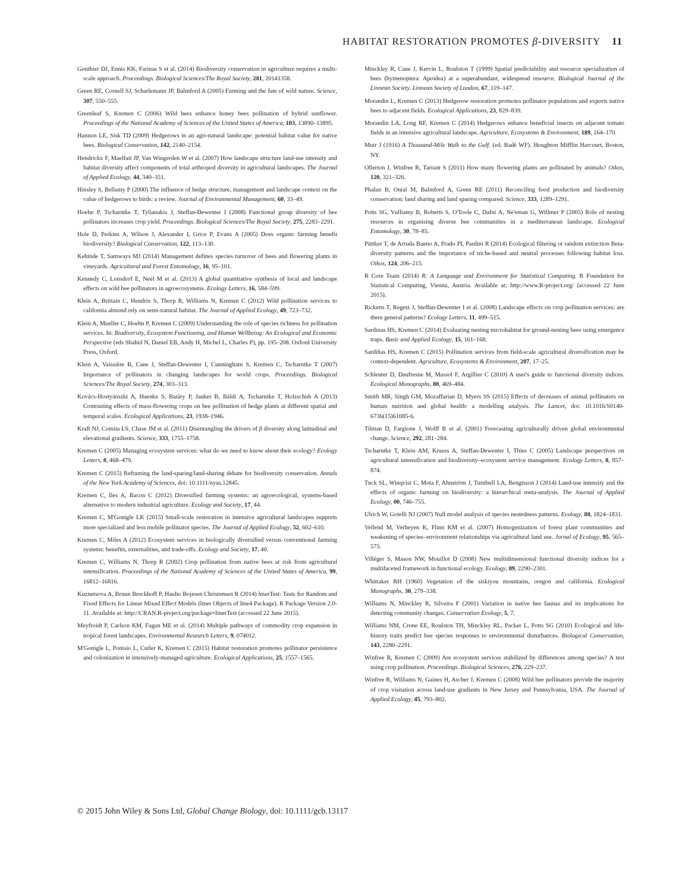HABITAT RESTORATION PROMOTES β-DIVERSITY 11
Gonthier DJ, Ennis KK, Farinas S et al. (2014) Biodiversity conservation in agriculture requires a multi-scale approach. Proceedings. Biological Sciences/The Royal Society, 281, 20141358.
Green RE, Cornell SJ, Scharlemann JP, Balmford A (2005) Farming and the fate of wild nature. Science, 307, 550–555.
Greenleaf S, Kremen C (2006) Wild bees enhance honey bees pollination of hybrid sunflower. Proceedings of the National Academy of Sciences of the United States of America, 103, 13890–13895.
Hannon LE, Sisk TD (2009) Hedgerows in an agri-natural landscape: potential habitat value for native bees. Biological Conservation, 142, 2140–2154.
Hendrickx F, Maelfait JP, Van Wingerden W et al. (2007) How landscape structure land-use intensity and habitat diversity affect components of total arthropod diversity in agricultural landscapes. The Journal of Applied Ecology, 44, 340–351.
Hinsley S, Bellamy P (2000) The influence of hedge structure, management and landscape context on the value of hedgerows to birds: a review. Journal of Environmental Management, 60, 33–49.
Hoehn P, Tscharntke T, Tylianakis J, Steffan-Dewenter I (2008) Functional group diversity of bee pollinators increases crop yield. Proceedings. Biological Sciences/The Royal Society, 275, 2283–2291.
Hole D, Perkins A, Wilson J, Alexander I, Grice P, Evans A (2005) Does organic farming benefit biodiversity? Biological Conservation, 122, 113–130.
Kehinde T, Samways MJ (2014) Management defines species turnover of bees and flowering plants in vineyards. Agricultural and Forest Entomology, 16, 95–101.
Kennedy C, Lonsdorf E, Neel M et al. (2013) A global quantitative synthesis of local and landscape effects on wild bee pollinators in agroecosystems. Ecology Letters, 16, 584–599.
Klein A, Brittain C, Hendrix S, Thorp R, Williams N, Kremen C (2012) Wild pollination services to california almond rely on semi-natural habitat. The Journal of Applied Ecology, 49, 723–732.
Klein A, Mueller C, Hoehn P, Kremen C (2009) Understanding the role of species richness for pollination services. In: Biodiversity, Ecosystem Functioning, and Human Wellbeing: An Ecological and Economic Perspective (eds Shahid N, Daniel EB, Andy H, Michel L, Charles P), pp. 195–208. Oxford University Press, Oxford.
Klein A, Vaissière B, Cane J, Steffan-Dewenter I, Cunningham S, Kremen C, Tscharntke T (2007) Importance of pollinators in changing landscapes for world crops. Proceedings. Biological Sciences/The Royal Society, 274, 303–313.
Kovács-Hostyánszki A, Haenke S, Batáry P, Jauker B, Báldi A, Tscharntke T, Holzschuh A (2013) Contrasting effects of mass-flowering crops on bee pollination of hedge plants at different spatial and temporal scales. Ecological Applications, 23, 1938–1946.
Kraft NJ, Comita LS, Chase JM et al. (2011) Disentangling the drivers of β diversity along latitudinal and elevational gradients. Science, 333, 1755–1758.
Kremen C (2005) Managing ecosystem services: what do we need to know about their ecology? Ecology Letters, 8, 468–479.
Kremen C (2015) Reframing the land-sparing/land-sharing debate for biodiversity conservation. Annals of the New York Academy of Sciences, doi: 10.1111/nyas.12845.
Kremen C, Iles A, Bacon C (2012) Diversified farming systems: an agroecological, systems-based alternative to modern industrial agriculture. Ecology and Society, 17, 44.
Kremen C, M'Gonigle LK (2015) Small-scale restoration in intensive agricultural landscapes supports more specialized and less mobile pollinator species. The Journal of Applied Ecology, 52, 602–610.
Kremen C, Miles A (2012) Ecosystem services in biologically diversified versus conventional farming systems: benefits, externalities, and trade-offs. Ecology and Society, 17, 40.
Kremen C, Williams N, Thorp R (2002) Crop pollination from native bees at risk from agricultural intensification. Proceedings of the National Academy of Sciences of the United States of America, 99, 16812–16816.
Kuznetsova A, Bruun Brockhoff P, Haubo Bojesen Christensen R (2014) lmerTest: Tests for Random and Fixed Effects for Linear Mixed Effect Models (lmer Objects of lme4 Package). R Package Version 2.0-11. Available at: http://CRAN.R-project.org/package=lmerTest (accessed 22 June 2015).
Meyfroidt P, Carlson KM, Fagan ME et al. (2014) Multiple pathways of commodity crop expansion in tropical forest landscapes. Environmental Research Letters, 9, 074012.
M'Gonigle L, Ponisio L, Cutler K, Kremen C (2015) Habitat restoration promotes pollinator persistence and colonization in intensively-managed agriculture. Ecological Applications, 25, 1557–1565.
Minckley R, Cane J, Kervin L, Roulston T (1999) Spatial predictability and resource specialization of bees (hymenoptera: Apoidea) at a superabundant, widespread resource. Biological Journal of the Linnean Society. Linnean Society of London, 67, 119–147.
Morandin L, Kremen C (2013) Hedgerow restoration promotes pollinator populations and exports native bees to adjacent fields. Ecological Applications, 23, 829–839.
Morandin LA, Long RF, Kremen C (2014) Hedgerows enhance beneficial insects on adjacent tomato fields in an intensive agricultural landscape. Agriculture, Ecosystems & Environment, 189, 164–170.
Muir J (1916) A Thousand-Mile Walk to the Gulf. (ed. Badè WF). Houghton Mifflin Harcourt, Boston, NY.
Ollerton J, Winfree R, Tarrant S (2011) How many flowering plants are pollinated by animals? Oikos, 120, 321–326.
Phalan B, Onial M, Balmford A, Green RE (2011) Reconciling food production and biodiversity conservation: land sharing and land sparing compared. Science, 333, 1289–1291.
Potts SG, Vulliamy B, Roberts S, O'Toole C, Dafni A, Ne'eman G, Willmer P (2005) Role of nesting resources in organising diverse bee communities in a mediterranean landscape. Ecological Entomology, 30, 78–85.
Püttker T, de Arruda Bueno A, Prado PI, Pardini R (2014) Ecological filtering or random extinction Beta-diversity patterns and the importance of niche-based and neutral processes following habitat loss. Oikos, 124, 206–215.
R Core Team (2014) R: A Language and Environment for Statistical Computing. R Foundation for Statistical Computing, Vienna, Austria. Available at: http://www.R-project.org/ (accessed 22 June 2015).
Ricketts T, Regetz J, Steffan-Dewenter I et al. (2008) Landscape effects on crop pollination services: are there general patterns? Ecology Letters, 11, 499–515.
Sardinas HS, Kremen C (2014) Evaluating nesting microhabitat for ground-nesting bees using emergence traps. Basic and Applied Ecology, 15, 161–168.
Sardiñas HS, Kremen C (2015) Pollination services from field-scale agricultural diversification may be context-dependent. Agriculture, Ecosystems & Environment, 207, 17–25.
Schleuter D, Daufresne M, Massol F, Argillier C (2010) A user's guide to functional diversity indices. Ecological Monographs, 80, 469–484.
Smith MR, Singh GM, Mozaffarian D, Myers SS (2015) Effects of decreases of animal pollinators on human nutrition and global health: a modelling analysis. The Lancet, doi: 10.1016/S0140-6736(15)61085-6.
Tilman D, Fargione J, Wolff B et al. (2001) Forecasting agriculturally driven global environmental change. Science, 292, 281–284.
Tscharntke T, Klein AM, Kruess A, Steffan-Dewenter I, Thies C (2005) Landscape perspectives on agricultural intensification and biodiversity–ecosystem service management. Ecology Letters, 8, 857–874.
Tuck SL, Winqvist C, Mota F, Ahnström J, Turnbull LA, Bengtsson J (2014) Land-use intensity and the effects of organic farming on biodiversity: a hierarchical meta-analysis. The Journal of Applied Ecology, 00, 746–755.
Ulrich W, Gotelli NJ (2007) Null model analysis of species nestedness patterns. Ecology, 88, 1824–1831.
Vellend M, Verheyen K, Flinn KM et al. (2007) Homogenization of forest plant communities and weakening of species–environment relationships via agricultural land use. Jornal of Ecology, 95, 565–573.
Villéger S, Mason NW, Mouillot D (2008) New multidimensional functional diversity indices for a multifaceted framework in functional ecology. Ecology, 89, 2290–2301.
Whittaker RH (1960) Vegetation of the siskiyou mountains, oregon and california. Ecological Monographs, 30, 279–338.
Williams N, Minckley R, Silveira F (2001) Variation in native bee faunas and its implications for detecting community changes. Conservation Ecology, 5, 7.
Williams NM, Crone EE, Roulston TH, Minckley RL, Packer L, Potts SG (2010) Ecological and life-history traits predict bee species responses to environmental disturbances. Biological Conservation, 143, 2280–2291.
Winfree R, Kremen C (2009) Are ecosystem services stabilized by differences among species? A test using crop pollination. Proceedings. Biological Sciences, 276, 229–237.
Winfree R, Williams N, Gaines H, Ascher J, Kremen C (2008) Wild bee pollinators provide the majority of crop visitation across land-use gradients in New Jersey and Pennsylvania, USA. The Journal of Applied Ecology, 45, 793–802.
© 2015 John Wiley & Sons Ltd, Global Change Biology, doi: 10.1111/gcb.13117